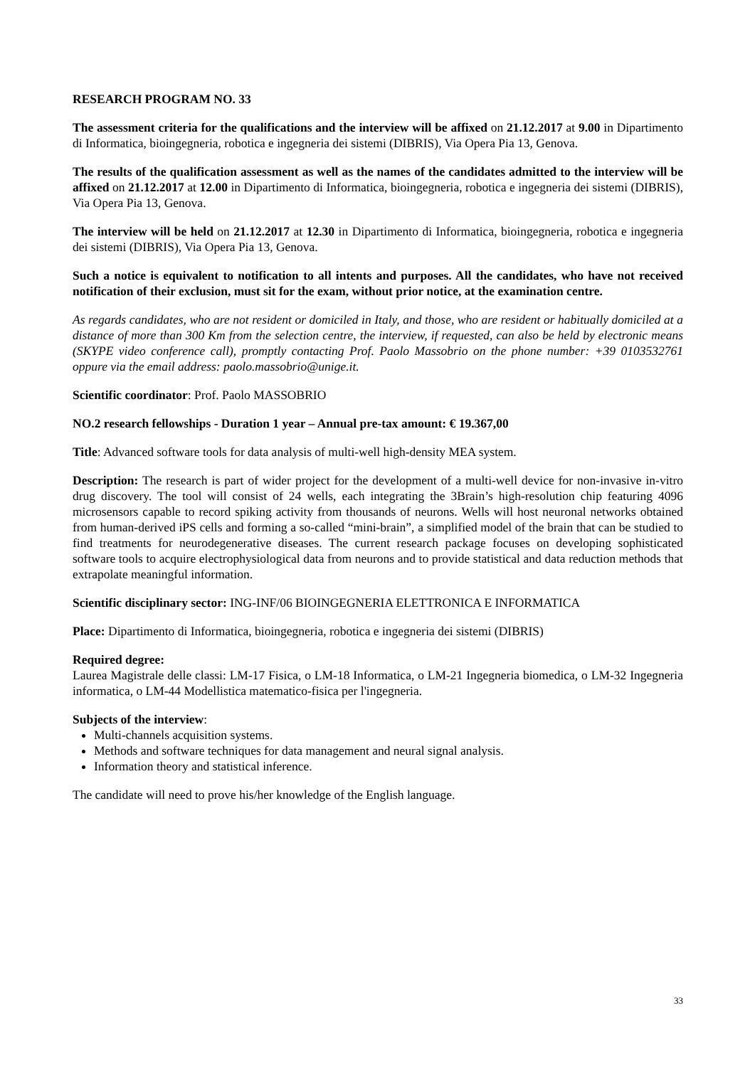RESEARCH PROGRAM NO. 33
The assessment criteria for the qualifications and the interview will be affixed on 21.12.2017 at 9.00 in Dipartimento di Informatica, bioingegneria, robotica e ingegneria dei sistemi (DIBRIS), Via Opera Pia 13, Genova.
The results of the qualification assessment as well as the names of the candidates admitted to the interview will be affixed on 21.12.2017 at 12.00 in Dipartimento di Informatica, bioingegneria, robotica e ingegneria dei sistemi (DIBRIS), Via Opera Pia 13, Genova.
The interview will be held on 21.12.2017 at 12.30 in Dipartimento di Informatica, bioingegneria, robotica e ingegneria dei sistemi (DIBRIS), Via Opera Pia 13, Genova.
Such a notice is equivalent to notification to all intents and purposes. All the candidates, who have not received notification of their exclusion, must sit for the exam, without prior notice, at the examination centre.
As regards candidates, who are not resident or domiciled in Italy, and those, who are resident or habitually domiciled at a distance of more than 300 Km from the selection centre, the interview, if requested, can also be held by electronic means (SKYPE video conference call), promptly contacting Prof. Paolo Massobrio on the phone number: +39 0103532761 oppure via the email address: paolo.massobrio@unige.it.
Scientific coordinator: Prof. Paolo MASSOBRIO
NO.2 research fellowships - Duration 1 year – Annual pre-tax amount: € 19.367,00
Title: Advanced software tools for data analysis of multi-well high-density MEA system.
Description: The research is part of wider project for the development of a multi-well device for non-invasive in-vitro drug discovery. The tool will consist of 24 wells, each integrating the 3Brain’s high-resolution chip featuring 4096 microsensors capable to record spiking activity from thousands of neurons. Wells will host neuronal networks obtained from human-derived iPS cells and forming a so-called “mini-brain”, a simplified model of the brain that can be studied to find treatments for neurodegenerative diseases. The current research package focuses on developing sophisticated software tools to acquire electrophysiological data from neurons and to provide statistical and data reduction methods that extrapolate meaningful information.
Scientific disciplinary sector: ING-INF/06 BIOINGEGNERIA ELETTRONICA E INFORMATICA
Place: Dipartimento di Informatica, bioingegneria, robotica e ingegneria dei sistemi (DIBRIS)
Required degree:
Laurea Magistrale delle classi: LM-17 Fisica, o LM-18 Informatica, o LM-21 Ingegneria biomedica, o LM-32 Ingegneria informatica, o LM-44 Modellistica matematico-fisica per l'ingegneria.
Subjects of the interview:
Multi-channels acquisition systems.
Methods and software techniques for data management and neural signal analysis.
Information theory and statistical inference.
The candidate will need to prove his/her knowledge of the English language.
33